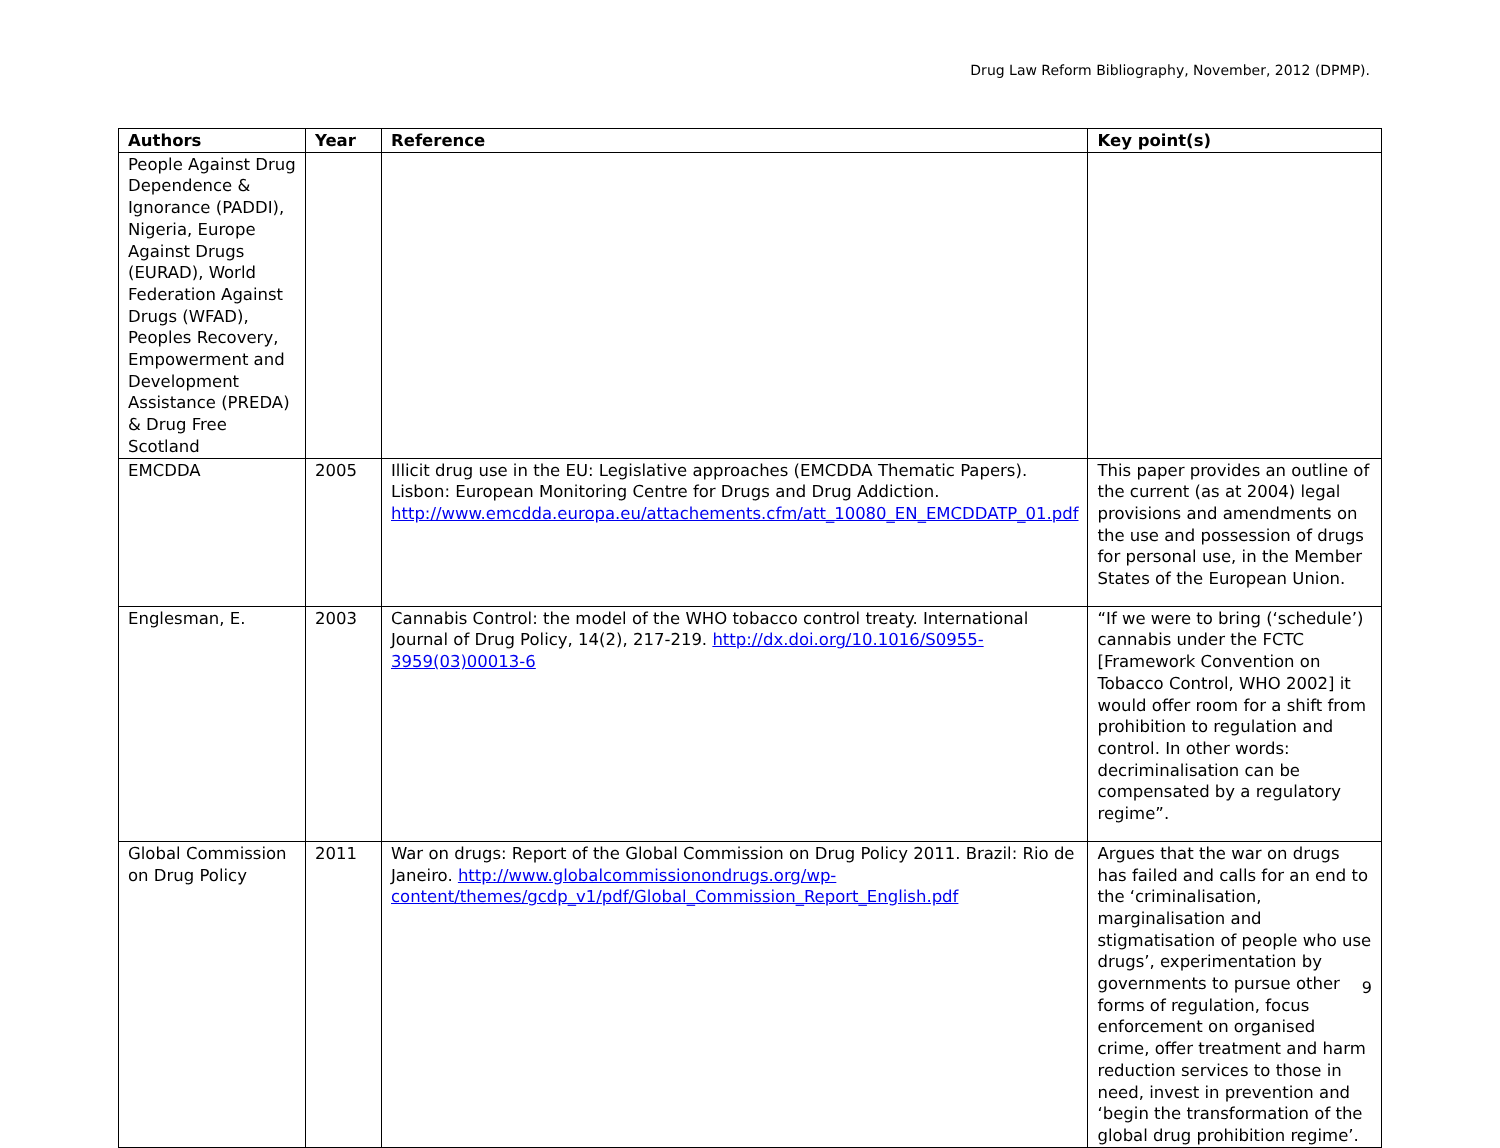Drug Law Reform Bibliography, November, 2012 (DPMP).
| Authors | Year | Reference | Key point(s) |
| --- | --- | --- | --- |
| People Against Drug Dependence & Ignorance (PADDI), Nigeria, Europe Against Drugs (EURAD), World Federation Against Drugs (WFAD), Peoples Recovery, Empowerment and Development Assistance (PREDA) & Drug Free Scotland | | | |
| EMCDDA | 2005 | Illicit drug use in the EU: Legislative approaches (EMCDDA Thematic Papers). Lisbon: European Monitoring Centre for Drugs and Drug Addiction. http://www.emcdda.europa.eu/attachements.cfm/att_10080_EN_EMCDDATP_01.pdf | This paper provides an outline of the current (as at 2004) legal provisions and amendments on the use and possession of drugs for personal use, in the Member States of the European Union. |
| Englesman, E. | 2003 | Cannabis Control: the model of the WHO tobacco control treaty. International Journal of Drug Policy, 14(2), 217-219. http://dx.doi.org/10.1016/S0955-3959(03)00013-6 | “If we were to bring (‘schedule’) cannabis under the FCTC [Framework Convention on Tobacco Control, WHO 2002] it would offer room for a shift from prohibition to regulation and control. In other words: decriminalisation can be compensated by a regulatory regime”. |
| Global Commission on Drug Policy | 2011 | War on drugs: Report of the Global Commission on Drug Policy 2011. Brazil: Rio de Janeiro. http://www.globalcommissionondrugs.org/wp-content/themes/gcdp_v1/pdf/Global_Commission_Report_English.pdf | Argues that the war on drugs has failed and calls for an end to the ‘criminalisation, marginalisation and stigmatisation of people who use drugs’, experimentation by governments to pursue other forms of regulation, focus enforcement on organised crime, offer treatment and harm reduction services to those in need, invest in prevention and ‘begin the transformation of the global drug prohibition regime’. |
9